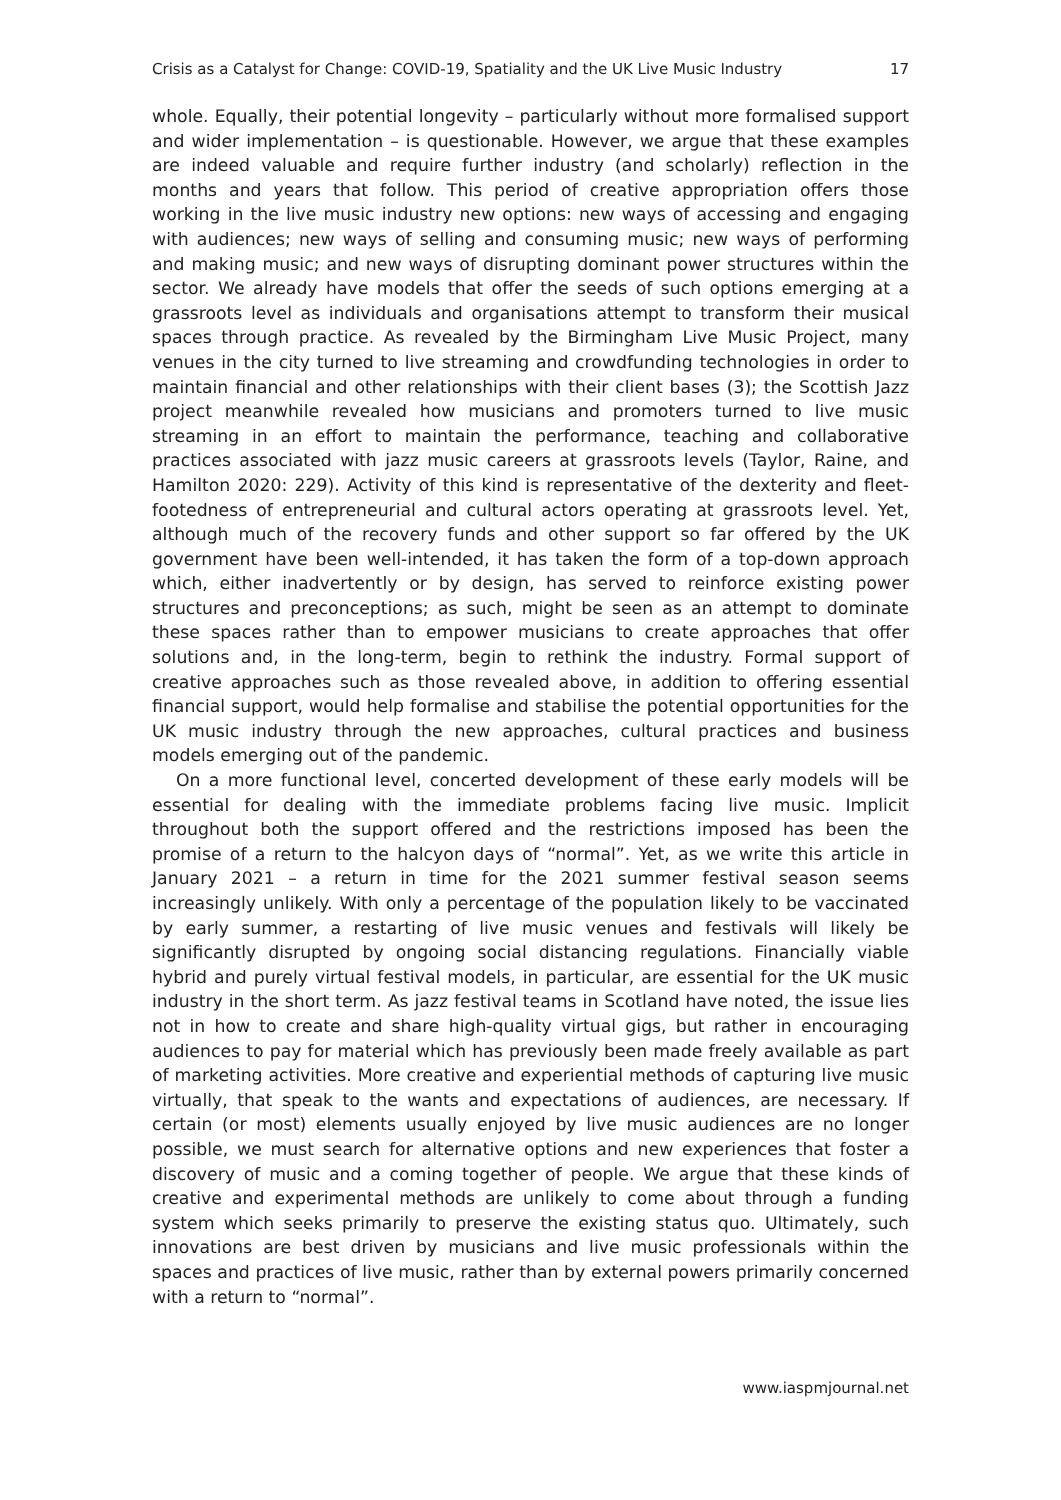Crisis as a Catalyst for Change: COVID-19, Spatiality and the UK Live Music Industry 17
whole. Equally, their potential longevity – particularly without more formalised support and wider implementation – is questionable. However, we argue that these examples are indeed valuable and require further industry (and scholarly) reflection in the months and years that follow. This period of creative appropriation offers those working in the live music industry new options: new ways of accessing and engaging with audiences; new ways of selling and consuming music; new ways of performing and making music; and new ways of disrupting dominant power structures within the sector. We already have models that offer the seeds of such options emerging at a grassroots level as individuals and organisations attempt to transform their musical spaces through practice. As revealed by the Birmingham Live Music Project, many venues in the city turned to live streaming and crowdfunding technologies in order to maintain financial and other relationships with their client bases (3); the Scottish Jazz project meanwhile revealed how musicians and promoters turned to live music streaming in an effort to maintain the performance, teaching and collaborative practices associated with jazz music careers at grassroots levels (Taylor, Raine, and Hamilton 2020: 229). Activity of this kind is representative of the dexterity and fleet-footedness of entrepreneurial and cultural actors operating at grassroots level. Yet, although much of the recovery funds and other support so far offered by the UK government have been well-intended, it has taken the form of a top-down approach which, either inadvertently or by design, has served to reinforce existing power structures and preconceptions; as such, might be seen as an attempt to dominate these spaces rather than to empower musicians to create approaches that offer solutions and, in the long-term, begin to rethink the industry. Formal support of creative approaches such as those revealed above, in addition to offering essential financial support, would help formalise and stabilise the potential opportunities for the UK music industry through the new approaches, cultural practices and business models emerging out of the pandemic.
On a more functional level, concerted development of these early models will be essential for dealing with the immediate problems facing live music. Implicit throughout both the support offered and the restrictions imposed has been the promise of a return to the halcyon days of “normal”. Yet, as we write this article in January 2021 – a return in time for the 2021 summer festival season seems increasingly unlikely. With only a percentage of the population likely to be vaccinated by early summer, a restarting of live music venues and festivals will likely be significantly disrupted by ongoing social distancing regulations. Financially viable hybrid and purely virtual festival models, in particular, are essential for the UK music industry in the short term. As jazz festival teams in Scotland have noted, the issue lies not in how to create and share high-quality virtual gigs, but rather in encouraging audiences to pay for material which has previously been made freely available as part of marketing activities. More creative and experiential methods of capturing live music virtually, that speak to the wants and expectations of audiences, are necessary. If certain (or most) elements usually enjoyed by live music audiences are no longer possible, we must search for alternative options and new experiences that foster a discovery of music and a coming together of people. We argue that these kinds of creative and experimental methods are unlikely to come about through a funding system which seeks primarily to preserve the existing status quo. Ultimately, such innovations are best driven by musicians and live music professionals within the spaces and practices of live music, rather than by external powers primarily concerned with a return to “normal”.
www.iaspmjournal.net